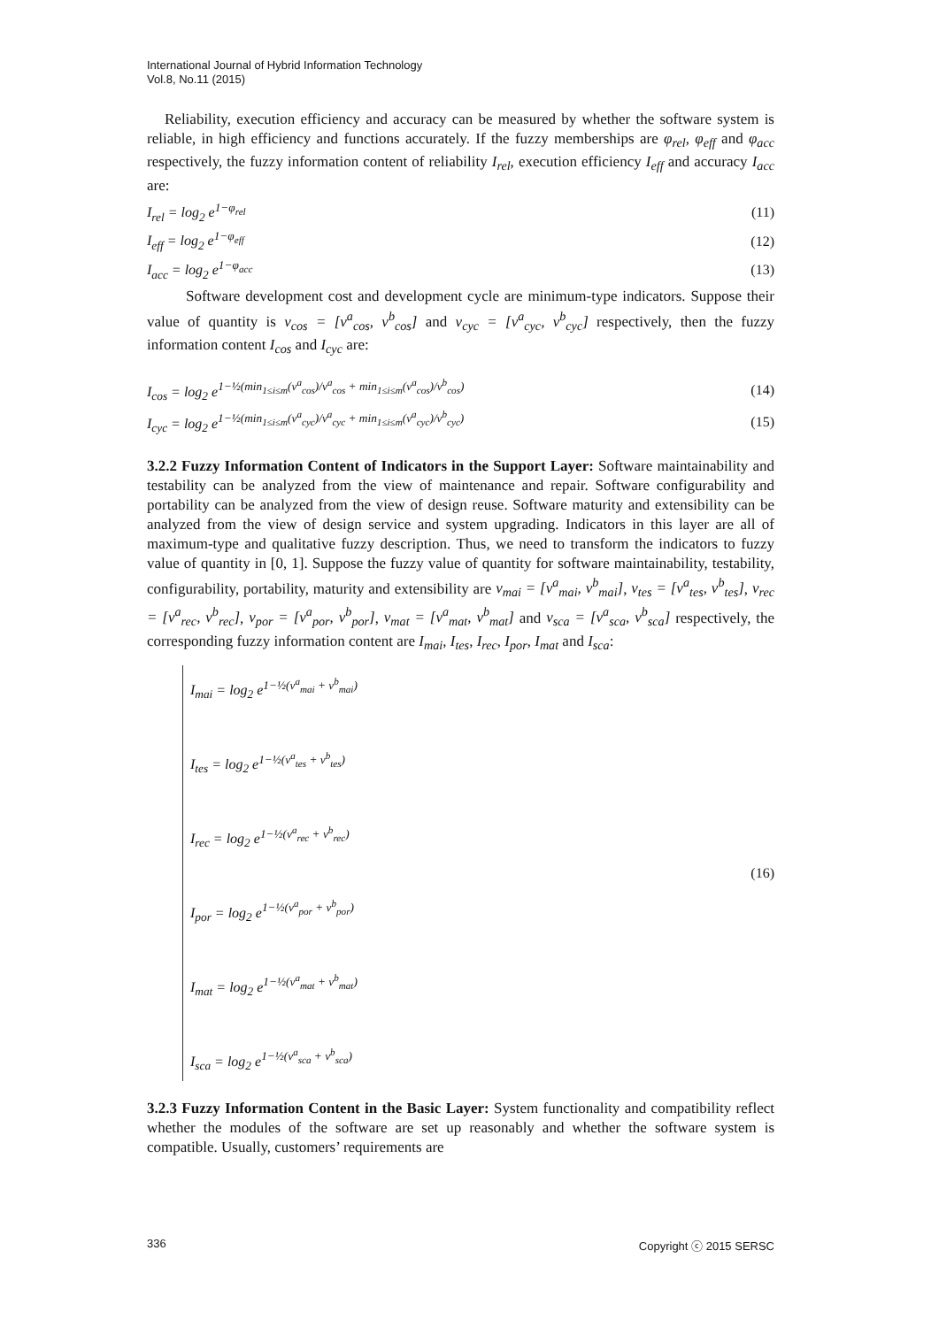International Journal of Hybrid Information Technology
Vol.8, No.11 (2015)
Reliability, execution efficiency and accuracy can be measured by whether the software system is reliable, in high efficiency and functions accurately. If the fuzzy memberships are φ<sub>rel</sub>, φ<sub>eff</sub> and φ<sub>acc</sub> respectively, the fuzzy information content of reliability I<sub>rel</sub>, execution efficiency I<sub>eff</sub> and accuracy I<sub>acc</sub> are:
I<sub>rel</sub> = log<sub>2</sub> e<sup>1−φ<sub>rel</sub></sup> (11)
I<sub>eff</sub> = log<sub>2</sub> e<sup>1−φ<sub>eff</sub></sup> (12)
I<sub>acc</sub> = log<sub>2</sub> e<sup>1−φ<sub>acc</sub></sup> (13)
Software development cost and development cycle are minimum-type indicators. Suppose their value of quantity is v<sub>cos</sub> = [v<sup>a</sup><sub>cos</sub>, v<sup>b</sup><sub>cos</sub>] and v<sub>cyc</sub> = [v<sup>a</sup><sub>cyc</sub>, v<sup>b</sup><sub>cyc</sub>] respectively, then the fuzzy information content I<sub>cos</sub> and I<sub>cyc</sub> are:
I<sub>cos</sub> = log<sub>2</sub> e<sup>1−½(min<sub>1≤i≤m</sub>(v<sup>a</sup><sub>cos</sub>)/v<sup>a</sup><sub>cos</sub> + min<sub>1≤i≤m</sub>(v<sup>a</sup><sub>cos</sub>)/v<sup>b</sup><sub>cos</sub>)</sup> (14)
I<sub>cyc</sub> = log<sub>2</sub> e<sup>1−½(min<sub>1≤i≤m</sub>(v<sup>a</sup><sub>cyc</sub>)/v<sup>a</sup><sub>cyc</sub> + min<sub>1≤i≤m</sub>(v<sup>a</sup><sub>cyc</sub>)/v<sup>b</sup><sub>cyc</sub>)</sup> (15)
3.2.2 Fuzzy Information Content of Indicators in the Support Layer: Software maintainability and testability can be analyzed from the view of maintenance and repair. Software configurability and portability can be analyzed from the view of design reuse. Software maturity and extensibility can be analyzed from the view of design service and system upgrading. Indicators in this layer are all of maximum-type and qualitative fuzzy description. Thus, we need to transform the indicators to fuzzy value of quantity in [0, 1]. Suppose the fuzzy value of quantity for software maintainability, testability, configurability, portability, maturity and extensibility are v<sub>mai</sub> = [v<sup>a</sup><sub>mai</sub>, v<sup>b</sup><sub>mai</sub>], v<sub>tes</sub> = [v<sup>a</sup><sub>tes</sub>, v<sup>b</sup><sub>tes</sub>], v<sub>rec</sub> = [v<sup>a</sup><sub>rec</sub>, v<sup>b</sup><sub>rec</sub>], v<sub>por</sub> = [v<sup>a</sup><sub>por</sub>, v<sup>b</sup><sub>por</sub>], v<sub>mat</sub> = [v<sup>a</sup><sub>mat</sub>, v<sup>b</sup><sub>mat</sub>] and v<sub>sca</sub> = [v<sup>a</sup><sub>sca</sub>, v<sup>b</sup><sub>sca</sub>] respectively, the corresponding fuzzy information content are I<sub>mai</sub>, I<sub>tes</sub>, I<sub>rec</sub>, I<sub>por</sub>, I<sub>mat</sub> and I<sub>sca</sub>:
I<sub>mai</sub> = log<sub>2</sub> e<sup>1−½(v<sup>a</sup><sub>mai</sub> + v<sup>b</sup><sub>mai</sub>)</sup>
I<sub>tes</sub> = log<sub>2</sub> e<sup>1−½(v<sup>a</sup><sub>tes</sub> + v<sup>b</sup><sub>tes</sub>)</sup>
I<sub>rec</sub> = log<sub>2</sub> e<sup>1−½(v<sup>a</sup><sub>rec</sub> + v<sup>b</sup><sub>rec</sub>)</sup>
I<sub>por</sub> = log<sub>2</sub> e<sup>1−½(v<sup>a</sup><sub>por</sub> + v<sup>b</sup><sub>por</sub>)</sup>
I<sub>mat</sub> = log<sub>2</sub> e<sup>1−½(v<sup>a</sup><sub>mat</sub> + v<sup>b</sup><sub>mat</sub>)</sup>
I<sub>sca</sub> = log<sub>2</sub> e<sup>1−½(v<sup>a</sup><sub>sca</sub> + v<sup>b</sup><sub>sca</sub>)</sup>
(16)
3.2.3 Fuzzy Information Content in the Basic Layer: System functionality and compatibility reflect whether the modules of the software are set up reasonably and whether the software system is compatible. Usually, customers’ requirements are
336 Copyright ⓒ 2015 SERSC